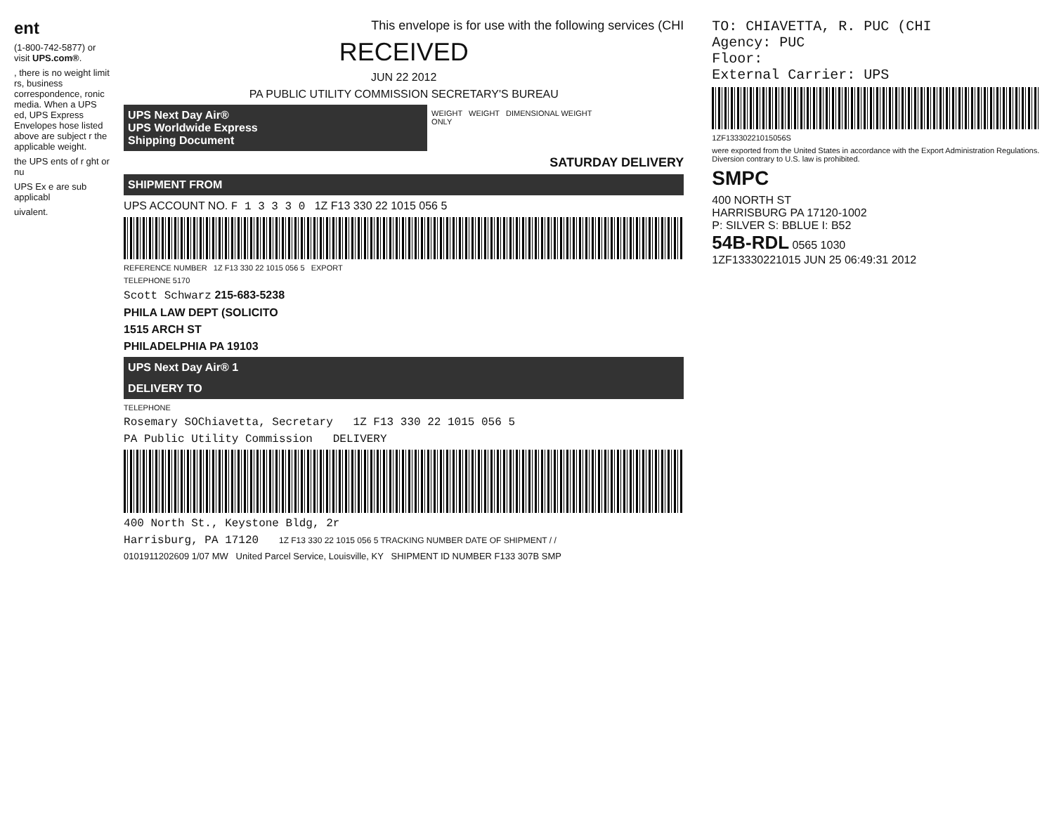ent
(1-800-742-5877) or visit UPS.com®.
, there is no weight limit rs, business correspondence, ronic media. When a UPS ed, UPS Express Envelopes hose listed above are subject r the applicable weight.
the UPS ents of r ght or nu
UPS Ex e are sub applicabl
uivalent.
This envelope is for use with the following services (CHI
RECEIVED
JUN 22 2012
PA PUBLIC UTILITY COMMISSION SECRETARY'S BUREAU
UPS Next Day Air®
UPS Worldwide Express
Shipping Document
WEIGHT WEIGHT DIMENSIONAL WEIGHT
ONLY
SATURDAY DELIVERY
SHIPMENT FROM
UPS ACCOUNT NO. F 1 3 3 3 0 1Z F13 330 22 1015 056 5
REFERENCE NUMBER 1Z F13 330 22 1015 056 5 EXPORT
TELEPHONE 5170
Scott Schwarz 215-683-5238
PHILA LAW DEPT (SOLICITO
1515 ARCH ST
PHILADELPHIA PA 19103
UPS Next Day Air® 1
DELIVERY TO
TELEPHONE
Rosemary SOChiavetta, Secretary 1Z F13 330 22 1015 056 5
PA Public Utility Commission DELIVERY
400 North St., Keystone Bldg, 2r
Harrisburg, PA 17120 1Z F13 330 22 1015 056 5 TRACKING NUMBER DATE OF SHIPMENT / /
0101911202609 1/07 MW United Parcel Service, Louisville, KY SHIPMENT ID NUMBER F133 307B SMP
TO: CHIAVETTA, R. PUC (CHI
Agency: PUC
Floor:
External Carrier: UPS
1ZF13330221015056S
were exported from the United States in accordance with the Export Administration Regulations. Diversion contrary to U.S. law is prohibited.
SMPC
400 NORTH ST
HARRISBURG PA 17120-1002
P: SILVER S: BBLUE I: B52
54B-RDL 0565 1030
1ZF13330221015 JUN 25 06:49:31 2012